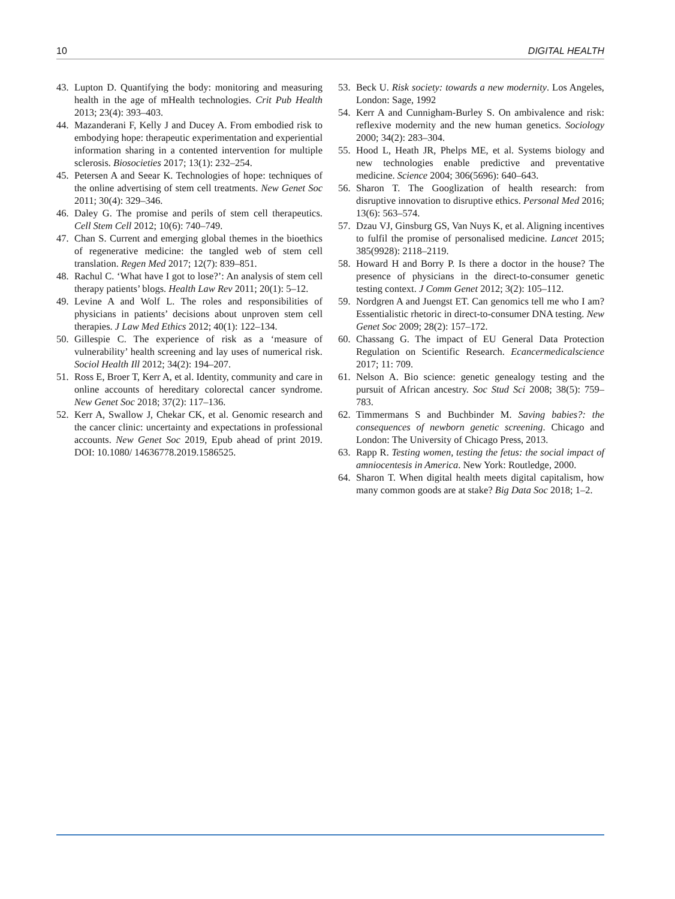10 DIGITAL HEALTH
43. Lupton D. Quantifying the body: monitoring and measuring health in the age of mHealth technologies. Crit Pub Health 2013; 23(4): 393–403.
44. Mazanderani F, Kelly J and Ducey A. From embodied risk to embodying hope: therapeutic experimentation and experiential information sharing in a contented intervention for multiple sclerosis. Biosocieties 2017; 13(1): 232–254.
45. Petersen A and Seear K. Technologies of hope: techniques of the online advertising of stem cell treatments. New Genet Soc 2011; 30(4): 329–346.
46. Daley G. The promise and perils of stem cell therapeutics. Cell Stem Cell 2012; 10(6): 740–749.
47. Chan S. Current and emerging global themes in the bioethics of regenerative medicine: the tangled web of stem cell translation. Regen Med 2017; 12(7): 839–851.
48. Rachul C. ‘What have I got to lose?’: An analysis of stem cell therapy patients’ blogs. Health Law Rev 2011; 20(1): 5–12.
49. Levine A and Wolf L. The roles and responsibilities of physicians in patients’ decisions about unproven stem cell therapies. J Law Med Ethics 2012; 40(1): 122–134.
50. Gillespie C. The experience of risk as a ‘measure of vulnerability’ health screening and lay uses of numerical risk. Sociol Health Ill 2012; 34(2): 194–207.
51. Ross E, Broer T, Kerr A, et al. Identity, community and care in online accounts of hereditary colorectal cancer syndrome. New Genet Soc 2018; 37(2): 117–136.
52. Kerr A, Swallow J, Chekar CK, et al. Genomic research and the cancer clinic: uncertainty and expectations in professional accounts. New Genet Soc 2019, Epub ahead of print 2019. DOI: 10.1080/ 14636778.2019.1586525.
53. Beck U. Risk society: towards a new modernity. Los Angeles, London: Sage, 1992
54. Kerr A and Cunnigham-Burley S. On ambivalence and risk: reflexive modernity and the new human genetics. Sociology 2000; 34(2): 283–304.
55. Hood L, Heath JR, Phelps ME, et al. Systems biology and new technologies enable predictive and preventative medicine. Science 2004; 306(5696): 640–643.
56. Sharon T. The Googlization of health research: from disruptive innovation to disruptive ethics. Personal Med 2016; 13(6): 563–574.
57. Dzau VJ, Ginsburg GS, Van Nuys K, et al. Aligning incentives to fulfil the promise of personalised medicine. Lancet 2015; 385(9928): 2118–2119.
58. Howard H and Borry P. Is there a doctor in the house? The presence of physicians in the direct-to-consumer genetic testing context. J Comm Genet 2012; 3(2): 105–112.
59. Nordgren A and Juengst ET. Can genomics tell me who I am? Essentialistic rhetoric in direct-to-consumer DNA testing. New Genet Soc 2009; 28(2): 157–172.
60. Chassang G. The impact of EU General Data Protection Regulation on Scientific Research. Ecancermedicalscience 2017; 11: 709.
61. Nelson A. Bio science: genetic genealogy testing and the pursuit of African ancestry. Soc Stud Sci 2008; 38(5): 759–783.
62. Timmermans S and Buchbinder M. Saving babies?: the consequences of newborn genetic screening. Chicago and London: The University of Chicago Press, 2013.
63. Rapp R. Testing women, testing the fetus: the social impact of amniocentesis in America. New York: Routledge, 2000.
64. Sharon T. When digital health meets digital capitalism, how many common goods are at stake? Big Data Soc 2018; 1–2.